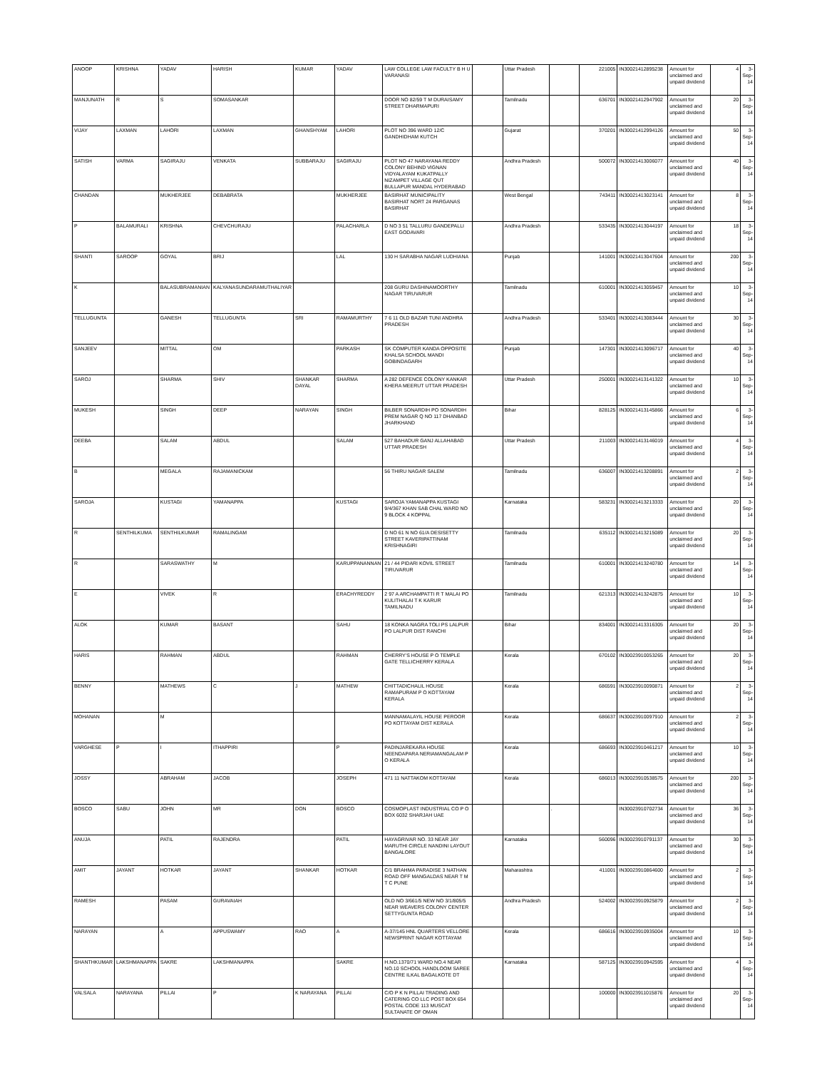| ANOOP | KRISHNA | YADAV | HARISH | KUMAR | YADAV | LAW COLLEGE LAW FACULTY B H U VARANASI | | Uttar Pradesh | | 221005 | IN30021412895238 | Amount for unclaimed and unpaid dividend | 4 | 3-Sep-14 |
| MANJUNATH | R | S | SOMASANKAR | | | DOOR NO 82/59 T M DURAISAMY STREET DHARMAPURI | | Tamilnadu | | 636701 | IN30021412947902 | Amount for unclaimed and unpaid dividend | 20 | 3-Sep-14 |
| VIJAY | LAXMAN | LAHORI | LAXMAN | GHANSHYAM | LAHORI | PLOT NO 396 WARD 12/C GANDHIDHAM KUTCH | | Gujarat | | 370201 | IN30021412994126 | Amount for unclaimed and unpaid dividend | 50 | 3-Sep-14 |
| SATISH | VARMA | SAGIRAJU | VENKATA | SUBBARAJU | SAGIRAJU | PLOT NO 47 NARAYANA REDDY COLONY BEHIND VIGNAN VIDYALAYAM KUKATPALLY NIZAMPET VILLAGE QUT BULLAPUR MANDAL HYDERABAD | | Andhra Pradesh | | 500072 | IN30021413006077 | Amount for unclaimed and unpaid dividend | 40 | 3-Sep-14 |
| CHANDAN | | MUKHERJEE | DEBABRATA | | MUKHERJEE | BASIRHAT MUNICIPALITY BASIRHAT NORT 24 PARGANAS BASIRHAT | | West Bengal | | 743411 | IN30021413023141 | Amount for unclaimed and unpaid dividend | 8 | 3-Sep-14 |
| P | BALAMURALI | KRISHNA | CHEVCHURAJU | | PALACHARLA | D NO 3 51 TALLURU GANDEPALLI EAST GODAVARI | | Andhra Pradesh | | 533435 | IN30021413044197 | Amount for unclaimed and unpaid dividend | 18 | 3-Sep-14 |
| SHANTI | SAROOP | GOYAL | BRIJ | | LAL | 130 H SARABHA NAGAR LUDHIANA | | Punjab | | 141001 | IN30021413047604 | Amount for unclaimed and unpaid dividend | 200 | 3-Sep-14 |
| K | | BALASUBRAMANIAN | KALYANASUNDARAMUTHALIYAR | | | 208 GURU DASHINAMOORTHY NAGAR TIRUVARUR | | Tamilnadu | | 610001 | IN30021413059457 | Amount for unclaimed and unpaid dividend | 10 | 3-Sep-14 |
| TELLUGUNTA | | GANESH | TELLUGUNTA | SRI | RAMAMURTHY | 7 6 11 OLD BAZAR TUNI ANDHRA PRADESH | | Andhra Pradesh | | 533401 | IN30021413083444 | Amount for unclaimed and unpaid dividend | 30 | 3-Sep-14 |
| SANJEEV | | MITTAL | OM | | PARKASH | SK COMPUTER KANDA OPPOSITE KHALSA SCHOOL MANDI GOBINDAGARH | | Punjab | | 147301 | IN30021413096717 | Amount for unclaimed and unpaid dividend | 40 | 3-Sep-14 |
| SAROJ | | SHARMA | SHIV | SHANKAR DAYAL | SHARMA | A 282 DEFENCE COLONY KANKAR KHERA MEERUT UTTAR PRADESH | | Uttar Pradesh | | 250001 | IN30021413141322 | Amount for unclaimed and unpaid dividend | 10 | 3-Sep-14 |
| MUKESH | | SINGH | DEEP | NARAYAN | SINGH | BILBER SONARDIH PO SONARDIH PREM NAGAR Q NO 117 DHANBAD JHARKHAND | | Bihar | | 828125 | IN30021413145866 | Amount for unclaimed and unpaid dividend | 6 | 3-Sep-14 |
| DEEBA | | SALAM | ABDUL | | SALAM | 527 BAHADUR GANJ ALLAHABAD UTTAR PRADESH | | Uttar Pradesh | | 211003 | IN30021413146019 | Amount for unclaimed and unpaid dividend | 4 | 3-Sep-14 |
| B | | MEGALA | RAJAMANICKAM | | | 56 THIRU NAGAR SALEM | | Tamilnadu | | 636007 | IN30021413208891 | Amount for unclaimed and unpaid dividend | 2 | 3-Sep-14 |
| SAROJA | | KUSTAGI | YAMANAPPA | | KUSTAGI | SAROJA YAMANAPPA KUSTAGI 9/4/367 KHAN SAB CHAL WARD NO 9 BLOCK 4 KOPPAL | | Karnataka | | 583231 | IN30021413213333 | Amount for unclaimed and unpaid dividend | 20 | 3-Sep-14 |
| R | SENTHILKUMA | SENTHILKUMAR | RAMALINGAM | | | D NO 61 N NO 61/A DESISETTY STREET KAVERIPATTINAM KRISHNAGIRI | | Tamilnadu | | 635112 | IN30021413215089 | Amount for unclaimed and unpaid dividend | 20 | 3-Sep-14 |
| R | | SARASWATHY | M | | KARUPPANANNAN | 21 / 44 PIDARI KOVIL STREET TIRUVARUR | | Tamilnadu | | 610001 | IN30021413240780 | Amount for unclaimed and unpaid dividend | 14 | 3-Sep-14 |
| E | | VIVEK | R | | ERACHYREDDY | 2 97 A ARCHAMPATTI R T MALAI PO KULITHALAI T K KARUR TAMILNADU | | Tamilnadu | | 621313 | IN30021413242875 | Amount for unclaimed and unpaid dividend | 10 | 3-Sep-14 |
| ALOK | | KUMAR | BASANT | | SAHU | 18 KONKA NAGRA TOLI PS LALPUR PO LALPUR DIST RANCHI | | Bihar | | 834001 | IN30021413316305 | Amount for unclaimed and unpaid dividend | 20 | 3-Sep-14 |
| HARIS | | RAHMAN | ABDUL | | RAHMAN | CHERRY'S HOUSE P O TEMPLE GATE TELLICHERRY KERALA | | Kerala | | 670102 | IN30023910053265 | Amount for unclaimed and unpaid dividend | 20 | 3-Sep-14 |
| BENNY | | MATHEWS | C | J | MATHEW | CHITTADICHALIL HOUSE RAMAPURAM P O KOTTAYAM KERALA | | Kerala | | 686591 | IN30023910090871 | Amount for unclaimed and unpaid dividend | 2 | 3-Sep-14 |
| MOHANAN | | M | | | | MANNAMALAYIL HOUSE PEROOR PO KOTTAYAM DIST KERALA | | Kerala | | 686637 | IN30023910097910 | Amount for unclaimed and unpaid dividend | 2 | 3-Sep-14 |
| VARGHESE | P | I | ITHAPPIRI | | P | PADINJAREKARA HOUSE NEENDAPARA NERIAMANGALAM P O KERALA | | Kerala | | 686693 | IN30023910461217 | Amount for unclaimed and unpaid dividend | 10 | 3-Sep-14 |
| JOSSY | | ABRAHAM | JACOB | | JOSEPH | 471 11 NATTAKOM KOTTAYAM | | Kerala | | 686013 | IN30023910538575 | Amount for unclaimed and unpaid dividend | 200 | 3-Sep-14 |
| BOSCO | SABU | JOHN | MR | DON | BOSCO | COSMOPLAST INDUSTRIAL CO P O BOX 6032 SHARJAH UAE | | | . | | IN30023910702734 | Amount for unclaimed and unpaid dividend | 36 | 3-Sep-14 |
| ANUJA | | PATIL | RAJENDRA | | PATIL | HAYAGRIVAR NO. 33 NEAR JAY MARUTHI CIRCLE NANDINI LAYOUT BANGALORE | | Karnataka | | 560096 | IN30023910791137 | Amount for unclaimed and unpaid dividend | 30 | 3-Sep-14 |
| AMIT | JAYANT | HOTKAR | JAYANT | SHANKAR | HOTKAR | C/1 BRAHMA PARADISE 3 NATHAN ROAD OFF MANGALDAS NEAR T M T C PUNE | | Maharashtra | | 411001 | IN30023910864600 | Amount for unclaimed and unpaid dividend | 2 | 3-Sep-14 |
| RAMESH | | PASAM | GURAVAIAH | | | OLD NO 3/661/5 NEW NO 3/1/805/5 NEAR WEAVERS COLONY CENTER SETTYGUNTA ROAD | | Andhra Pradesh | | 524002 | IN30023910925879 | Amount for unclaimed and unpaid dividend | 2 | 3-Sep-14 |
| NARAYAN | | A | APPUSWAMY | RAO | A | A-37/145 HNL QUARTERS VELLORE NEWSPRINT NAGAR KOTTAYAM | | Kerala | | 686616 | IN30023910935004 | Amount for unclaimed and unpaid dividend | 10 | 3-Sep-14 |
| SHANTHKUMAR | LAKSHMANAPPA | SAKRE | LAKSHMANAPPA | | SAKRE | H.NO.1370/71 WARD NO.4 NEAR NO.10 SCHOOL HANDLOOM SAREE CENTRE ILKAL BAGALKOTE DT | | Karnataka | | 587125 | IN30023910942595 | Amount for unclaimed and unpaid dividend | 4 | 3-Sep-14 |
| VALSALA | NARAYANA | PILLAI | P | K NARAYANA | PILLAI | C/O P K N PILLAI TRADING AND CATERING CO LLC POST BOX 654 POSTAL CODE 113 MUSCAT SULTANATE OF OMAN | | | | 100000 | IN30023911015876 | Amount for unclaimed and unpaid dividend | 20 | 3-Sep-14 |